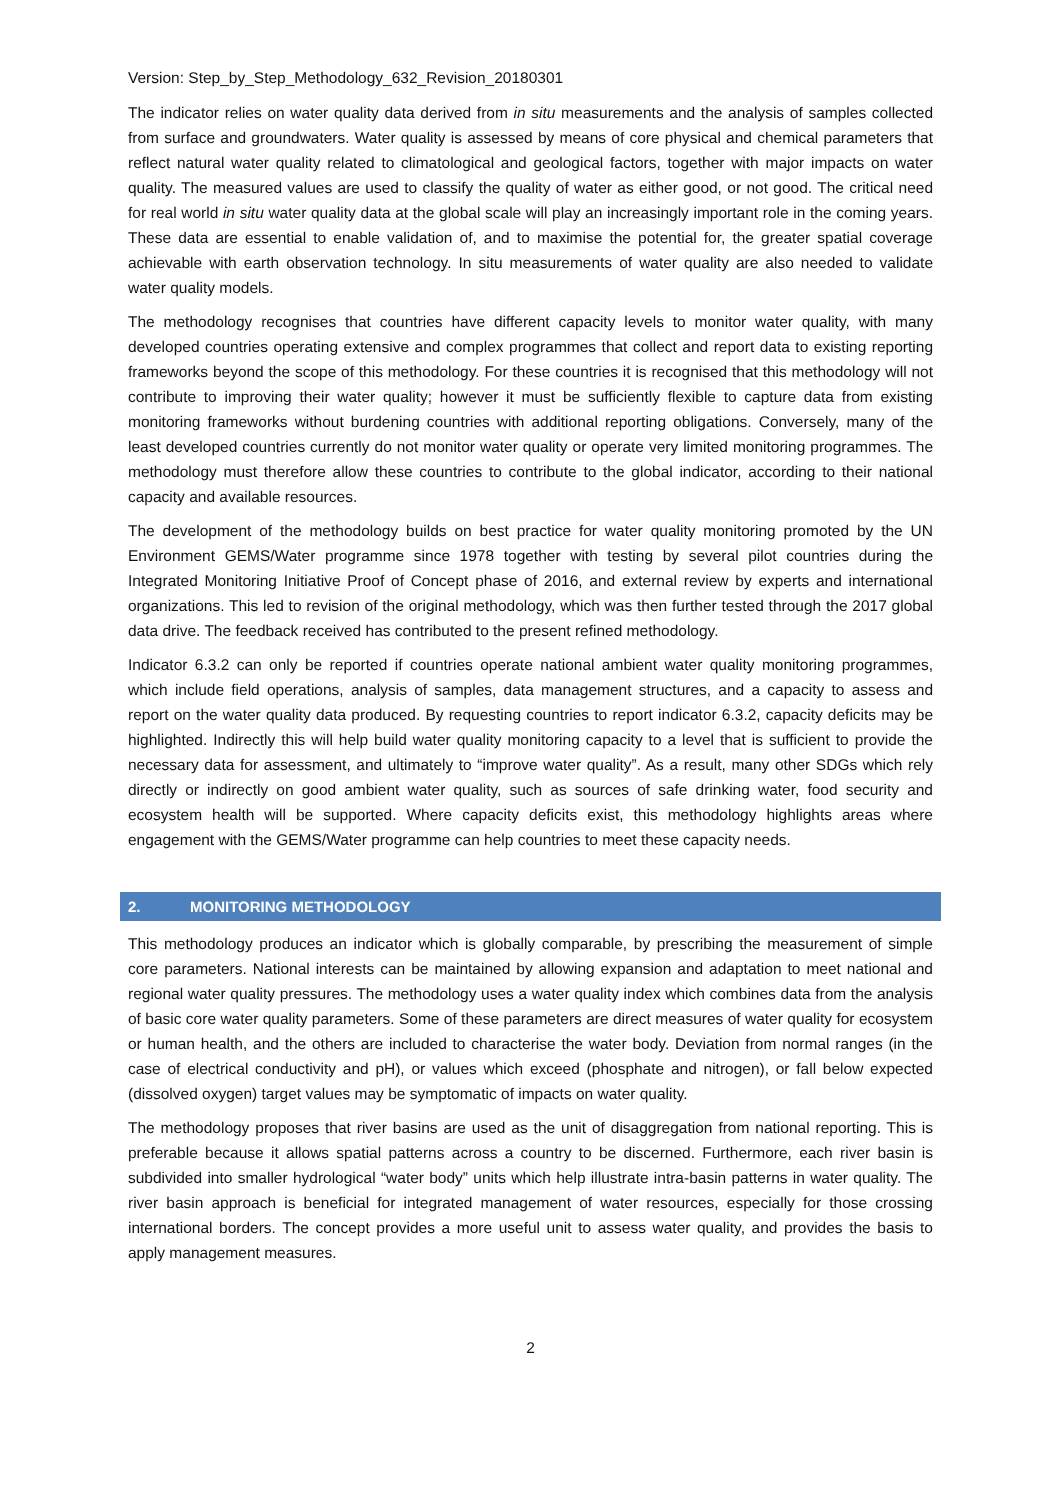Version: Step_by_Step_Methodology_632_Revision_20180301
The indicator relies on water quality data derived from in situ measurements and the analysis of samples collected from surface and groundwaters. Water quality is assessed by means of core physical and chemical parameters that reflect natural water quality related to climatological and geological factors, together with major impacts on water quality. The measured values are used to classify the quality of water as either good, or not good. The critical need for real world in situ water quality data at the global scale will play an increasingly important role in the coming years. These data are essential to enable validation of, and to maximise the potential for, the greater spatial coverage achievable with earth observation technology. In situ measurements of water quality are also needed to validate water quality models.
The methodology recognises that countries have different capacity levels to monitor water quality, with many developed countries operating extensive and complex programmes that collect and report data to existing reporting frameworks beyond the scope of this methodology. For these countries it is recognised that this methodology will not contribute to improving their water quality; however it must be sufficiently flexible to capture data from existing monitoring frameworks without burdening countries with additional reporting obligations. Conversely, many of the least developed countries currently do not monitor water quality or operate very limited monitoring programmes. The methodology must therefore allow these countries to contribute to the global indicator, according to their national capacity and available resources.
The development of the methodology builds on best practice for water quality monitoring promoted by the UN Environment GEMS/Water programme since 1978 together with testing by several pilot countries during the Integrated Monitoring Initiative Proof of Concept phase of 2016, and external review by experts and international organizations. This led to revision of the original methodology, which was then further tested through the 2017 global data drive. The feedback received has contributed to the present refined methodology.
Indicator 6.3.2 can only be reported if countries operate national ambient water quality monitoring programmes, which include field operations, analysis of samples, data management structures, and a capacity to assess and report on the water quality data produced. By requesting countries to report indicator 6.3.2, capacity deficits may be highlighted. Indirectly this will help build water quality monitoring capacity to a level that is sufficient to provide the necessary data for assessment, and ultimately to “improve water quality”. As a result, many other SDGs which rely directly or indirectly on good ambient water quality, such as sources of safe drinking water, food security and ecosystem health will be supported. Where capacity deficits exist, this methodology highlights areas where engagement with the GEMS/Water programme can help countries to meet these capacity needs.
2. MONITORING METHODOLOGY
This methodology produces an indicator which is globally comparable, by prescribing the measurement of simple core parameters. National interests can be maintained by allowing expansion and adaptation to meet national and regional water quality pressures. The methodology uses a water quality index which combines data from the analysis of basic core water quality parameters. Some of these parameters are direct measures of water quality for ecosystem or human health, and the others are included to characterise the water body. Deviation from normal ranges (in the case of electrical conductivity and pH), or values which exceed (phosphate and nitrogen), or fall below expected (dissolved oxygen) target values may be symptomatic of impacts on water quality.
The methodology proposes that river basins are used as the unit of disaggregation from national reporting. This is preferable because it allows spatial patterns across a country to be discerned. Furthermore, each river basin is subdivided into smaller hydrological “water body” units which help illustrate intra-basin patterns in water quality. The river basin approach is beneficial for integrated management of water resources, especially for those crossing international borders. The concept provides a more useful unit to assess water quality, and provides the basis to apply management measures.
2